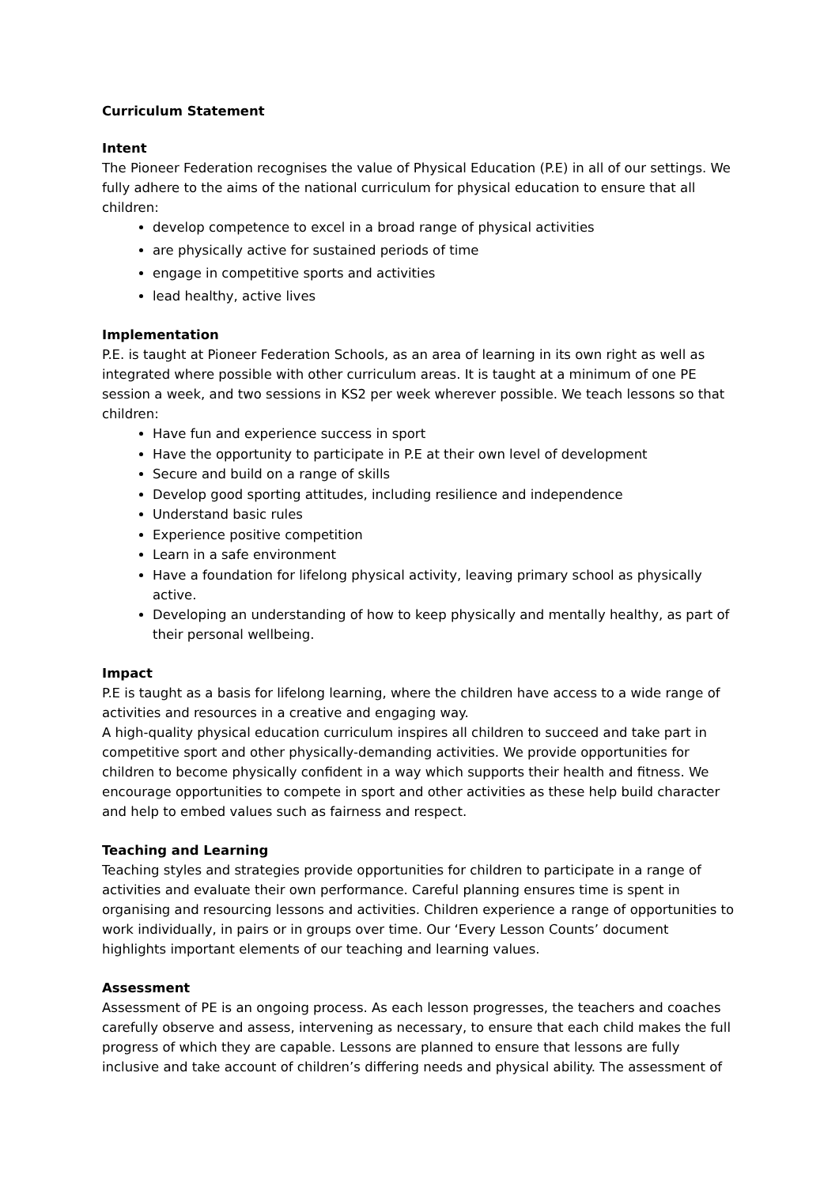Curriculum Statement
Intent
The Pioneer Federation recognises the value of Physical Education (P.E) in all of our settings. We fully adhere to the aims of the national curriculum for physical education to ensure that all children:
develop competence to excel in a broad range of physical activities
are physically active for sustained periods of time
engage in competitive sports and activities
lead healthy, active lives
Implementation
P.E. is taught at Pioneer Federation Schools, as an area of learning in its own right as well as integrated where possible with other curriculum areas. It is taught at a minimum of one PE session a week, and two sessions in KS2 per week wherever possible. We teach lessons so that children:
Have fun and experience success in sport
Have the opportunity to participate in P.E at their own level of development
Secure and build on a range of skills
Develop good sporting attitudes, including resilience and independence
Understand basic rules
Experience positive competition
Learn in a safe environment
Have a foundation for lifelong physical activity, leaving primary school as physically active.
Developing an understanding of how to keep physically and mentally healthy, as part of their personal wellbeing.
Impact
P.E is taught as a basis for lifelong learning, where the children have access to a wide range of activities and resources in a creative and engaging way.
A high-quality physical education curriculum inspires all children to succeed and take part in competitive sport and other physically-demanding activities. We provide opportunities for children to become physically confident in a way which supports their health and fitness. We encourage opportunities to compete in sport and other activities as these help build character and help to embed values such as fairness and respect.
Teaching and Learning
Teaching styles and strategies provide opportunities for children to participate in a range of activities and evaluate their own performance. Careful planning ensures time is spent in organising and resourcing lessons and activities. Children experience a range of opportunities to work individually, in pairs or in groups over time. Our ‘Every Lesson Counts’ document highlights important elements of our teaching and learning values.
Assessment
Assessment of PE is an ongoing process. As each lesson progresses, the teachers and coaches carefully observe and assess, intervening as necessary, to ensure that each child makes the full progress of which they are capable. Lessons are planned to ensure that lessons are fully inclusive and take account of children’s differing needs and physical ability. The assessment of